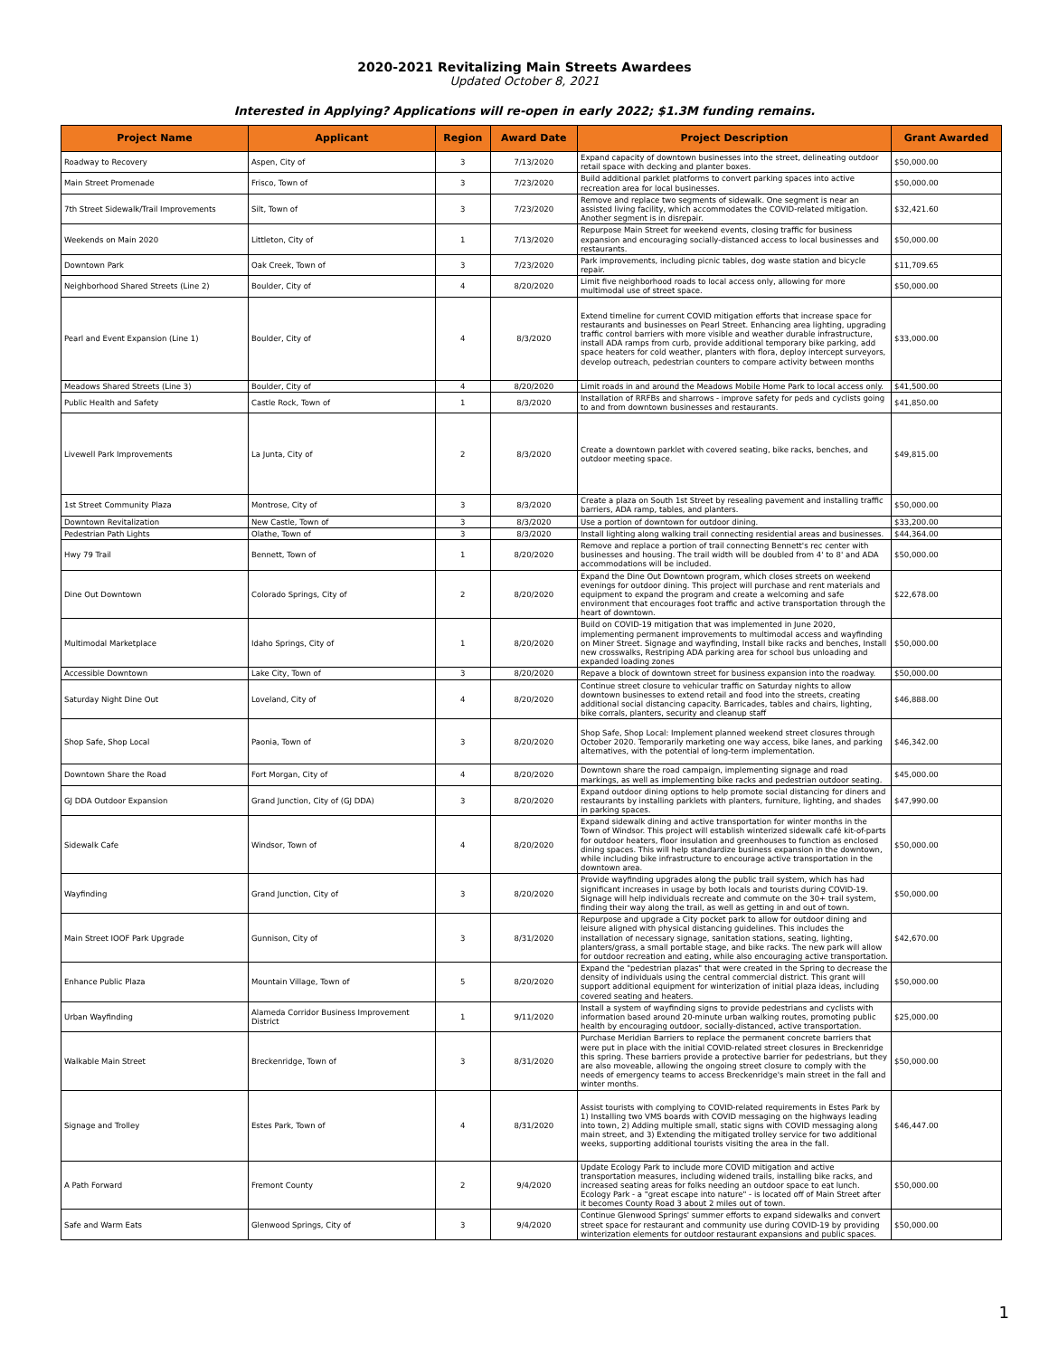2020-2021 Revitalizing Main Streets Awardees
Updated October 8, 2021
Interested in Applying? Applications will re-open in early 2022; $1.3M funding remains.
| Project Name | Applicant | Region | Award Date | Project Description | Grant Awarded |
| --- | --- | --- | --- | --- | --- |
| Roadway to Recovery | Aspen, City of | 3 | 7/13/2020 | Expand capacity of downtown businesses into the street, delineating outdoor retail space with decking and planter boxes. | $50,000.00 |
| Main Street Promenade | Frisco, Town of | 3 | 7/23/2020 | Build additional parklet platforms to convert parking spaces into active recreation area for local businesses. | $50,000.00 |
| 7th Street Sidewalk/Trail Improvements | Silt, Town of | 3 | 7/23/2020 | Remove and replace two segments of sidewalk. One segment is near an assisted living facility, which accommodates the COVID-related mitigation. Another segment is in disrepair. | $32,421.60 |
| Weekends on Main 2020 | Littleton, City of | 1 | 7/13/2020 | Repurpose Main Street for weekend events, closing traffic for business expansion and encouraging socially-distanced access to local businesses and restaurants. | $50,000.00 |
| Downtown Park | Oak Creek, Town of | 3 | 7/23/2020 | Park improvements, including picnic tables, dog waste station and bicycle repair. | $11,709.65 |
| Neighborhood Shared Streets (Line 2) | Boulder, City of | 4 | 8/20/2020 | Limit five neighborhood roads to local access only, allowing for more multimodal use of street space. | $50,000.00 |
| Pearl and Event Expansion (Line 1) | Boulder, City of | 4 | 8/3/2020 | Extend timeline for current COVID mitigation efforts that increase space for restaurants and businesses on Pearl Street. Enhancing area lighting, upgrading traffic control barriers with more visible and weather durable infrastructure, install ADA ramps from curb, provide additional temporary bike parking, add space heaters for cold weather, planters with flora, deploy intercept surveyors, develop outreach, pedestrian counters to compare activity between months | $33,000.00 |
| Meadows Shared Streets (Line 3) | Boulder, City of | 4 | 8/20/2020 | Limit roads in and around the Meadows Mobile Home Park to local access only. | $41,500.00 |
| Public Health and Safety | Castle Rock, Town of | 1 | 8/3/2020 | Installation of RRFBs and sharrows - improve safety for peds and cyclists going to and from downtown businesses and restaurants. | $41,850.00 |
| Livewell Park Improvements | La Junta, City of | 2 | 8/3/2020 | Create a downtown parklet with covered seating, bike racks, benches, and outdoor meeting space. | $49,815.00 |
| 1st Street Community Plaza | Montrose, City of | 3 | 8/3/2020 | Create a plaza on South 1st Street by resealing pavement and installing traffic barriers, ADA ramp, tables, and planters. | $50,000.00 |
| Downtown Revitalization | New Castle, Town of | 3 | 8/3/2020 | Use a portion of downtown for outdoor dining. | $33,200.00 |
| Pedestrian Path Lights | Olathe, Town of | 3 | 8/3/2020 | Install lighting along walking trail connecting residential areas and businesses. | $44,364.00 |
| Hwy 79 Trail | Bennett, Town of | 1 | 8/20/2020 | Remove and replace a portion of trail connecting Bennett's rec center with businesses and housing. The trail width will be doubled from 4' to 8' and ADA accommodations will be included. | $50,000.00 |
| Dine Out Downtown | Colorado Springs, City of | 2 | 8/20/2020 | Expand the Dine Out Downtown program, which closes streets on weekend evenings for outdoor dining. This project will purchase and rent materials and equipment to expand the program and create a welcoming and safe environment that encourages foot traffic and active transportation through the heart of downtown. | $22,678.00 |
| Multimodal Marketplace | Idaho Springs, City of | 1 | 8/20/2020 | Build on COVID-19 mitigation that was implemented in June 2020, implementing permanent improvements to multimodal access and wayfinding on Miner Street. Signage and wayfinding, Install bike racks and benches, Install new crosswalks, Restriping ADA parking area for school bus unloading and expanded loading zones | $50,000.00 |
| Accessible Downtown | Lake City, Town of | 3 | 8/20/2020 | Repave a block of downtown street for business expansion into the roadway. | $50,000.00 |
| Saturday Night Dine Out | Loveland, City of | 4 | 8/20/2020 | Continue street closure to vehicular traffic on Saturday nights to allow downtown businesses to extend retail and food into the streets, creating additional social distancing capacity. Barricades, tables and chairs, lighting, bike corrals, planters, security and cleanup staff | $46,888.00 |
| Shop Safe, Shop Local | Paonia, Town of | 3 | 8/20/2020 | Shop Safe, Shop Local: Implement planned weekend street closures through October 2020. Temporarily marketing one way access, bike lanes, and parking alternatives, with the potential of long-term implementation. | $46,342.00 |
| Downtown Share the Road | Fort Morgan, City of | 4 | 8/20/2020 | Downtown share the road campaign, implementing signage and road markings, as well as implementing bike racks and pedestrian outdoor seating. | $45,000.00 |
| GJ DDA Outdoor Expansion | Grand Junction, City of (GJ DDA) | 3 | 8/20/2020 | Expand outdoor dining options to help promote social distancing for diners and restaurants by installing parklets with planters, furniture, lighting, and shades in parking spaces. | $47,990.00 |
| Sidewalk Cafe | Windsor, Town of | 4 | 8/20/2020 | Expand sidewalk dining and active transportation for winter months in the Town of Windsor. This project will establish winterized sidewalk café kit-of-parts for outdoor heaters, floor insulation and greenhouses to function as enclosed dining spaces. This will help standardize business expansion in the downtown, while including bike infrastructure to encourage active transportation in the downtown area. | $50,000.00 |
| Wayfinding | Grand Junction, City of | 3 | 8/20/2020 | Provide wayfinding upgrades along the public trail system, which has had significant increases in usage by both locals and tourists during COVID-19. Signage will help individuals recreate and commute on the 30+ trail system, finding their way along the trail, as well as getting in and out of town. | $50,000.00 |
| Main Street IOOF Park Upgrade | Gunnison, City of | 3 | 8/31/2020 | Repurpose and upgrade a City pocket park to allow for outdoor dining and leisure aligned with physical distancing guidelines. This includes the installation of necessary signage, sanitation stations, seating, lighting, planters/grass, a small portable stage, and bike racks. The new park will allow for outdoor recreation and eating, while also encouraging active transportation. | $42,670.00 |
| Enhance Public Plaza | Mountain Village, Town of | 5 | 8/20/2020 | Expand the "pedestrian plazas" that were created in the Spring to decrease the density of individuals using the central commercial district. This grant will support additional equipment for winterization of initial plaza ideas, including covered seating and heaters. | $50,000.00 |
| Urban Wayfinding | Alameda Corridor Business Improvement District | 1 | 9/11/2020 | Install a system of wayfinding signs to provide pedestrians and cyclists with information based around 20-minute urban walking routes, promoting public health by encouraging outdoor, socially-distanced, active transportation. | $25,000.00 |
| Walkable Main Street | Breckenridge, Town of | 3 | 8/31/2020 | Purchase Meridian Barriers to replace the permanent concrete barriers that were put in place with the initial COVID-related street closures in Breckenridge this spring. These barriers provide a protective barrier for pedestrians, but they are also moveable, allowing the ongoing street closure to comply with the needs of emergency teams to access Breckenridge's main street in the fall and winter months. | $50,000.00 |
| Signage and Trolley | Estes Park, Town of | 4 | 8/31/2020 | Assist tourists with complying to COVID-related requirements in Estes Park by 1) Installing two VMS boards with COVID messaging on the highways leading into town, 2) Adding multiple small, static signs with COVID messaging along main street, and 3) Extending the mitigated trolley service for two additional weeks, supporting additional tourists visiting the area in the fall. | $46,447.00 |
| A Path Forward | Fremont County | 2 | 9/4/2020 | Update Ecology Park to include more COVID mitigation and active transportation measures, including widened trails, installing bike racks, and increased seating areas for folks needing an outdoor space to eat lunch. Ecology Park - a "great escape into nature" - is located off of Main Street after it becomes County Road 3 about 2 miles out of town. | $50,000.00 |
| Safe and Warm Eats | Glenwood Springs, City of | 3 | 9/4/2020 | Continue Glenwood Springs' summer efforts to expand sidewalks and convert street space for restaurant and community use during COVID-19 by providing winterization elements for outdoor restaurant expansions and public spaces. | $50,000.00 |
1